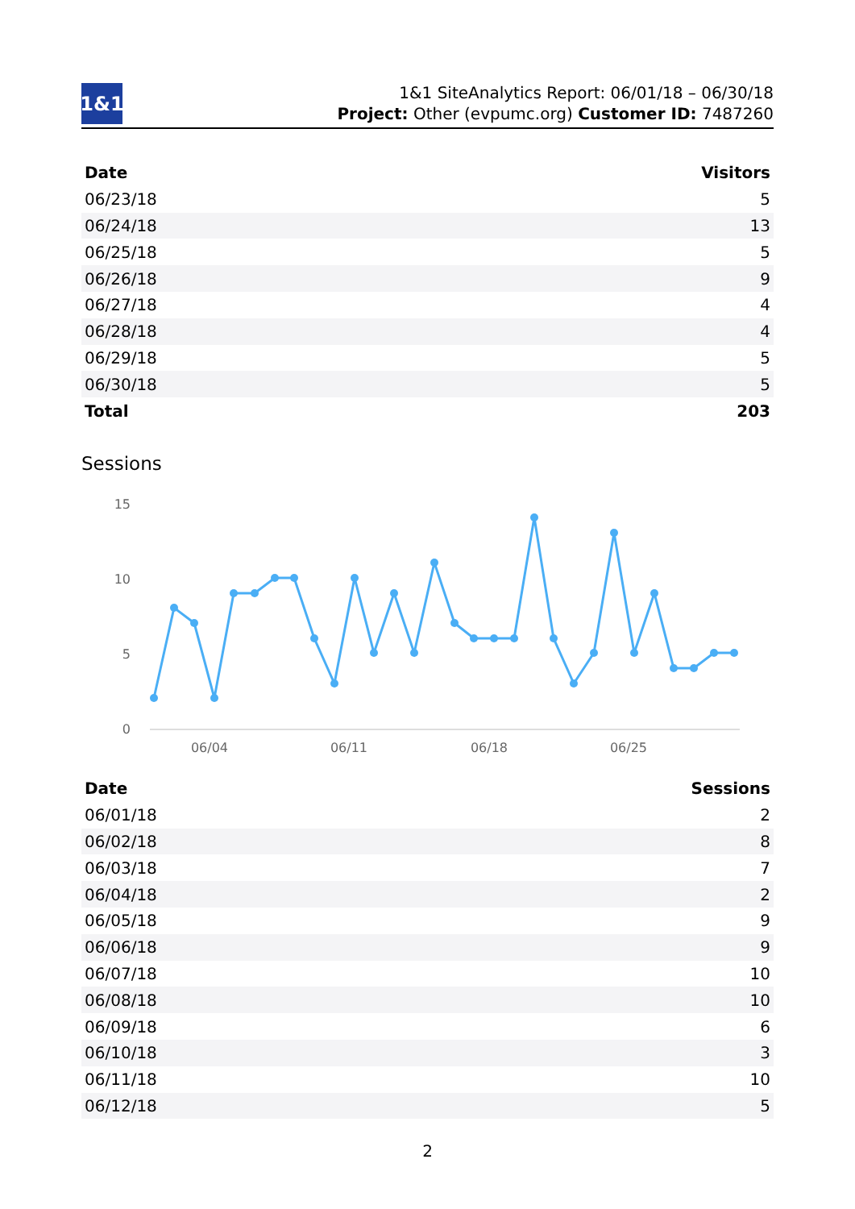1&1
1&1 SiteAnalytics Report: 06/01/18 – 06/30/18
Project: Other (evpumc.org) Customer ID: 7487260
| Date | Visitors |
| --- | --- |
| 06/23/18 | 5 |
| 06/24/18 | 13 |
| 06/25/18 | 5 |
| 06/26/18 | 9 |
| 06/27/18 | 4 |
| 06/28/18 | 4 |
| 06/29/18 | 5 |
| 06/30/18 | 5 |
| Total | 203 |
Sessions
15
10
5
0
06/04
06/11
06/18
06/25
| Date | Sessions |
| --- | --- |
| 06/01/18 | 2 |
| 06/02/18 | 8 |
| 06/03/18 | 7 |
| 06/04/18 | 2 |
| 06/05/18 | 9 |
| 06/06/18 | 9 |
| 06/07/18 | 10 |
| 06/08/18 | 10 |
| 06/09/18 | 6 |
| 06/10/18 | 3 |
| 06/11/18 | 10 |
| 06/12/18 | 5 |
2